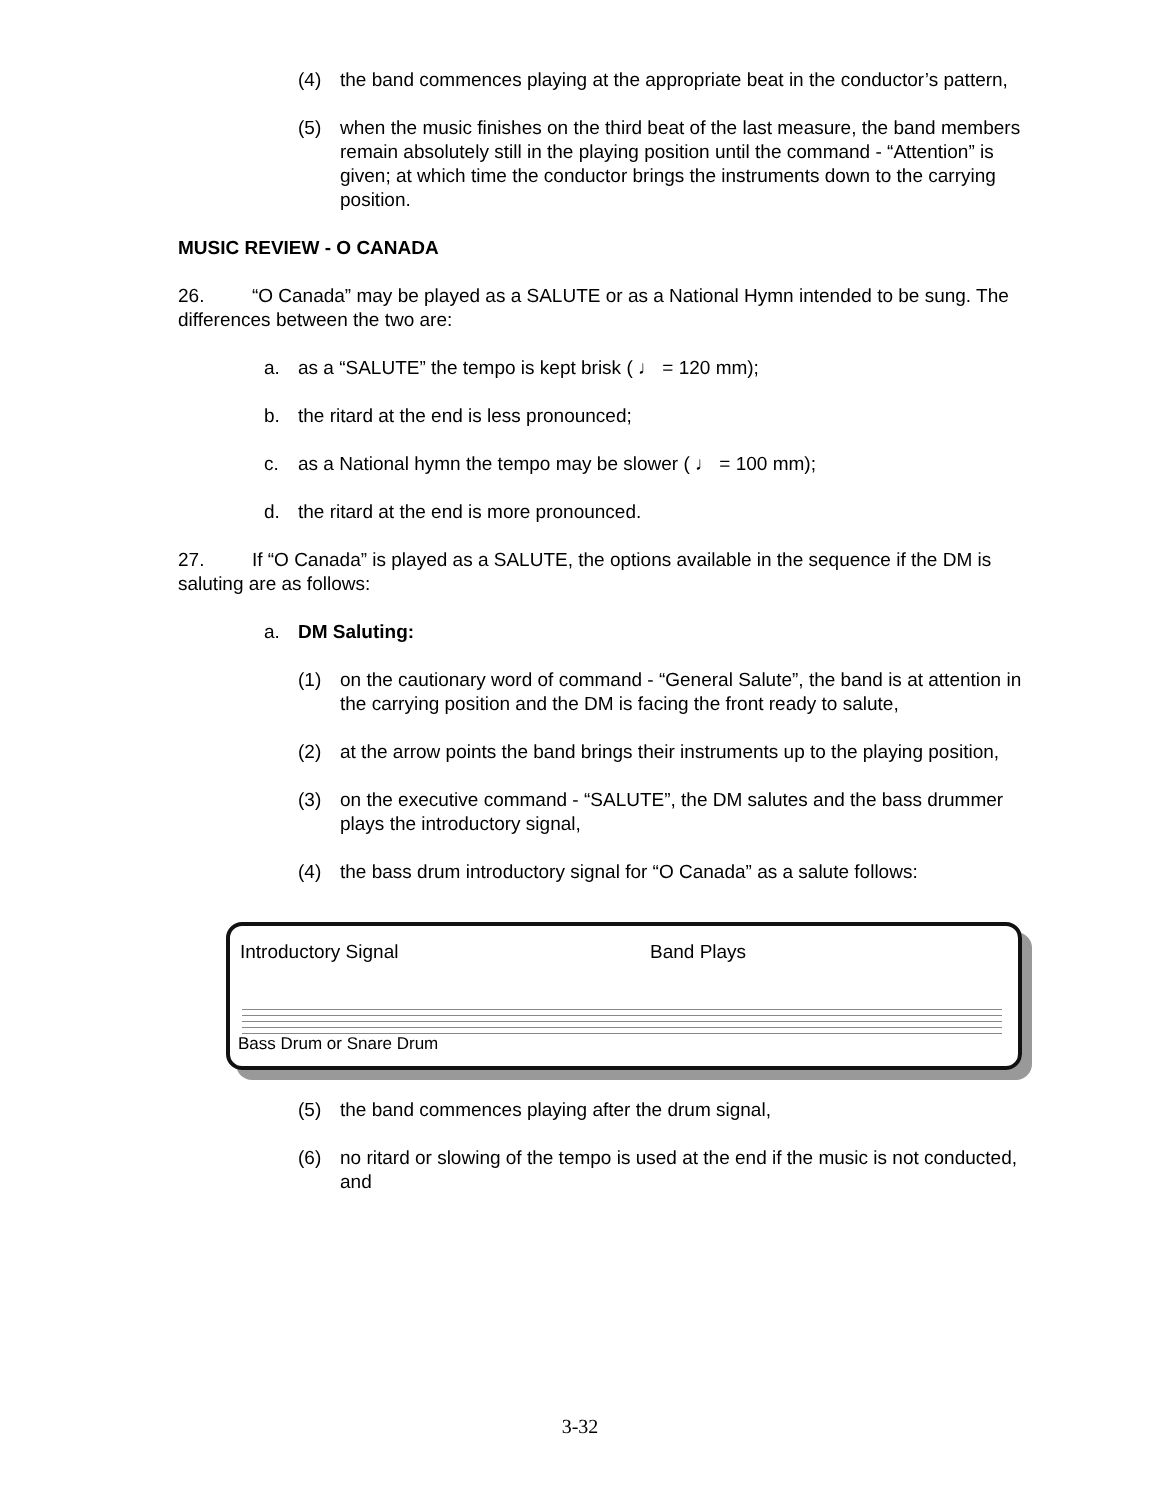(4) the band commences playing at the appropriate beat in the conductor’s pattern,
(5) when the music finishes on the third beat of the last measure, the band members remain absolutely still in the playing position until the command - “Attention” is given; at which time the conductor brings the instruments down to the carrying position.
MUSIC REVIEW - O CANADA
26. “O Canada” may be played as a SALUTE or as a National Hymn intended to be sung. The differences between the two are:
a. as a “SALUTE” the tempo is kept brisk ( ♩ = 120 mm);
b. the ritard at the end is less pronounced;
c. as a National hymn the tempo may be slower ( ♩ = 100 mm);
d. the ritard at the end is more pronounced.
27. If “O Canada” is played as a SALUTE, the options available in the sequence if the DM is saluting are as follows:
a. DM Saluting:
(1) on the cautionary word of command - “General Salute”, the band is at attention in the carrying position and the DM is facing the front ready to salute,
(2) at the arrow points the band brings their instruments up to the playing position,
(3) on the executive command - “SALUTE”, the DM salutes and the bass drummer plays the introductory signal,
(4) the bass drum introductory signal for “O Canada” as a salute follows:
Introductory Signal Band Plays
Bass Drum or Snare Drum
(5) the band commences playing after the drum signal,
(6) no ritard or slowing of the tempo is used at the end if the music is not conducted, and
3-32